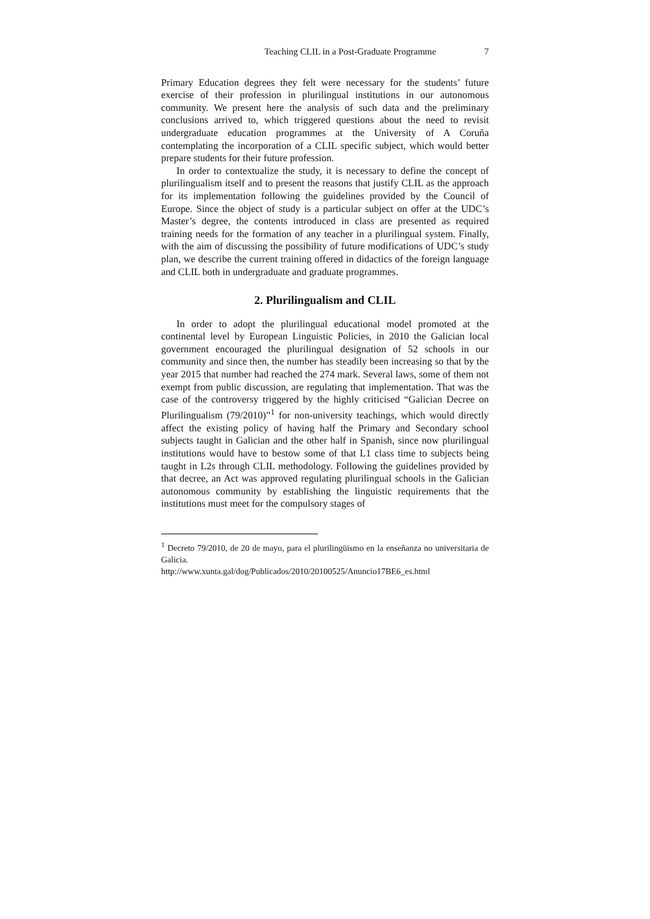Teaching CLIL in a Post-Graduate Programme 7
Primary Education degrees they felt were necessary for the students’ future exercise of their profession in plurilingual institutions in our autonomous community. We present here the analysis of such data and the preliminary conclusions arrived to, which triggered questions about the need to revisit undergraduate education programmes at the University of A Coruña contemplating the incorporation of a CLIL specific subject, which would better prepare students for their future profession.
In order to contextualize the study, it is necessary to define the concept of plurilingualism itself and to present the reasons that justify CLIL as the approach for its implementation following the guidelines provided by the Council of Europe. Since the object of study is a particular subject on offer at the UDC’s Master’s degree, the contents introduced in class are presented as required training needs for the formation of any teacher in a plurilingual system. Finally, with the aim of discussing the possibility of future modifications of UDC’s study plan, we describe the current training offered in didactics of the foreign language and CLIL both in undergraduate and graduate programmes.
2. Plurilingualism and CLIL
In order to adopt the plurilingual educational model promoted at the continental level by European Linguistic Policies, in 2010 the Galician local government encouraged the plurilingual designation of 52 schools in our community and since then, the number has steadily been increasing so that by the year 2015 that number had reached the 274 mark. Several laws, some of them not exempt from public discussion, are regulating that implementation. That was the case of the controversy triggered by the highly criticised “Galician Decree on Plurilingualism (79/2010)”<sup>1</sup> for non-university teachings, which would directly affect the existing policy of having half the Primary and Secondary school subjects taught in Galician and the other half in Spanish, since now plurilingual institutions would have to bestow some of that L1 class time to subjects being taught in L2s through CLIL methodology. Following the guidelines provided by that decree, an Act was approved regulating plurilingual schools in the Galician autonomous community by establishing the linguistic requirements that the institutions must meet for the compulsory stages of
<sup>1</sup> Decreto 79/2010, de 20 de mayo, para el plurilingüismo en la enseñanza no universitaria de Galicia.
http://www.xunta.gal/dog/Publicados/2010/20100525/Anuncio17BE6_es.html